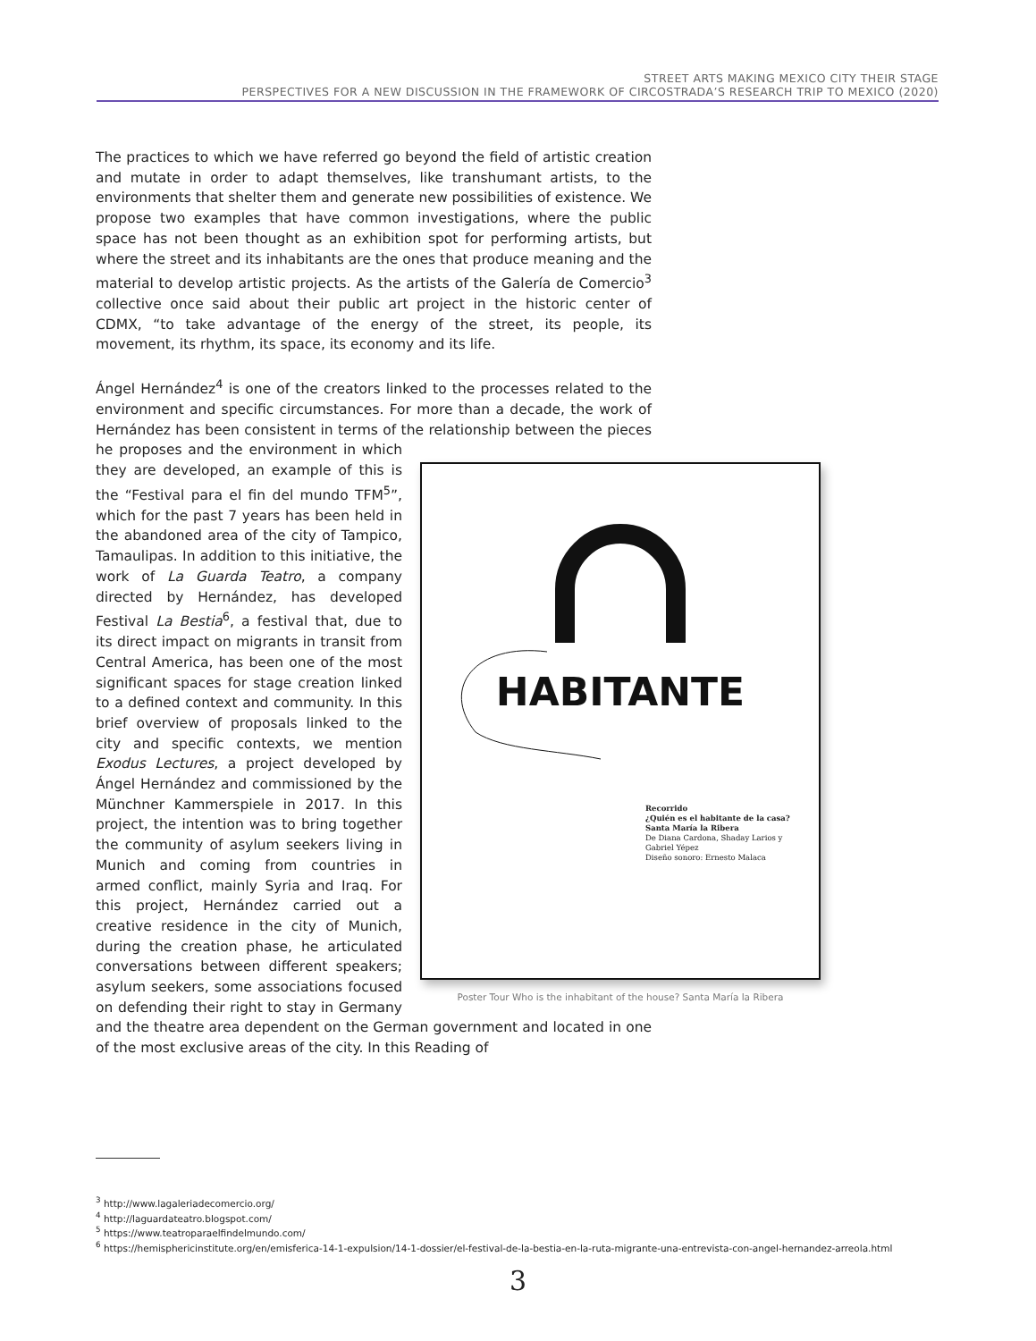STREET ARTS MAKING MEXICO CITY THEIR STAGE
PERSPECTIVES FOR A NEW DISCUSSION IN THE FRAMEWORK OF CIRCOSTRADA’S RESEARCH TRIP TO MEXICO (2020)
The practices to which we have referred go beyond the field of artistic creation and mutate in order to adapt themselves, like transhumant artists, to the environments that shelter them and generate new possibilities of existence. We propose two examples that have common investigations, where the public space has not been thought as an exhibition spot for performing artists, but where the street and its inhabitants are the ones that produce meaning and the material to develop artistic projects. As the artists of the Galería de Comercio<sup>3</sup> collective once said about their public art project in the historic center of CDMX, “to take advantage of the energy of the street, its people, its movement, its rhythm, its space, its economy and its life.
Ángel Hernández<sup>4</sup> is one of the creators linked to the processes related to the environment and specific circumstances. For more than a decade, the work of Hernández has been consistent in terms of the relationship
HABITANTE
Recorrido
¿Quién es el habitante de la casa?
Santa María la Ribera
De Diana Cardona, Shaday Larios y
Gabriel Yépez
Diseño sonoro: Ernesto Malaca
Poster Tour Who is the inhabitant of the house? Santa María la Ribera between the pieces he proposes and the environment in which they are developed, an example of this is the “Festival para el fin del mundo TFM<sup>5</sup>”, which for the past 7 years has been held in the abandoned area of the city of Tampico, Tamaulipas. In addition to this initiative, the work of La Guarda Teatro, a company directed by Hernández, has developed Festival La Bestia<sup>6</sup>, a festival that, due to its direct impact on migrants in transit from Central America, has been one of the most significant spaces for stage creation linked to a defined context and community. In this brief overview of proposals linked to the city and specific contexts, we mention Exodus Lectures, a project developed by Ángel Hernández and commissioned by the Münchner Kammerspiele in 2017. In this project, the intention was to bring together the community of asylum seekers living in Munich and coming from countries in armed conflict, mainly Syria and Iraq. For this project, Hernández carried out a creative residence in the city of Munich, during the creation phase, he articulated conversations between different speakers; asylum seekers, some associations focused on defending their right to stay in Germany and the theatre area dependent on the German government and located in one of the most exclusive areas of the city. In this Reading of
<sup>3</sup> http://www.lagaleriadecomercio.org/
<sup>4</sup> http://laguardateatro.blogspot.com/
<sup>5</sup> https://www.teatroparaelfindelmundo.com/
<sup>6</sup> https://hemisphericinstitute.org/en/emisferica-14-1-expulsion/14-1-dossier/el-festival-de-la-bestia-en-la-ruta-migrante-una-entrevista-con-angel-hernandez-arreola.html
3